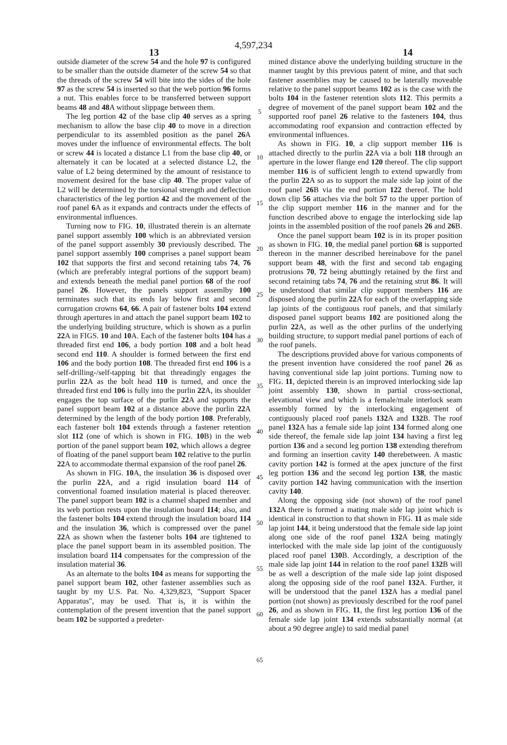4,597,234
13 14
outside diameter of the screw 54 and the hole 97 is configured to be smaller than the outside diameter of the screw 54 so that the threads of the screw 54 will bite into the sides of the hole 97 as the screw 54 is inserted so that the web portion 96 forms a nut. This enables force to be transferred between support beams 48 and 48 A without slippage between them.
The leg portion 42 of the base clip 40 serves as a spring mechanism to allow the base clip 40 to move in a direction perpendicular to its assembled position as the panel 26 A moves under the influence of environmental effects. The bolt or screw 44 is located a distance L1 from the base clip 40, or alternately it can be located at a selected distance L2, the value of L2 being determined by the amount of resistance to movement desired for the base clip 40. The proper value of L2 will be determined by the torsional strength and deflection characteristics of the leg portion 42 and the movement of the roof panel 6 A as it expands and contracts under the effects of environmental influences.
Turning now to FIG. 10, illustrated therein is an alternate panel support assembly 100 which is an abbreviated version of the panel support assembly 30 previously described. The panel support assembly 100 comprises a panel support beam 102 that supports the first and second retaining tabs 74, 76 (which are preferably integral portions of the support beam) and extends beneath the medial panel portion 68 of the roof panel 26. However, the panels support assemlby 100 terminates such that its ends lay below first and second corrugation crowns 64, 66. A pair of fastener bolts 104 extend through apertures in and attach the panel support beam 102 to the underlying building structure, which is shown as a purlin 22 A in FIGS. 10 and 10 A. Each of the fastener bolts 104 has a threaded first end 106, a body portion 108 and a bolt head second end 110. A shoulder is formed between the first end 106 and the body portion 108. The threaded first end 106 is a self-drilling-/self-tapping bit that threadingly engages the purlin 22 A as the bolt head 110 is turned, and once the threaded first end 106 is fully into the purlin 22 A, its shoulder engages the top surface of the purlin 22 A and supports the panel support beam 102 at a distance above the purlin 22 A determined by the length of the body portion 108. Preferably, each fastener bolt 104 extends through a fastener retention slot 112 (one of which is shown in FIG. 10 B) in the web portion of the panel support beam 102, which allows a degree of floating of the panel support beam 102 relative to the purlin 22 A to accommodate thermal expansion of the roof panel 26.
As shown in FIG. 10 A, the insulation 36 is disposed over the purlin 22 A, and a rigid insulation board 114 of conventional foamed insulation material is placed thereover. The panel support beam 102 is a channel shaped member and its web portion rests upon the insulation board 114; also, and the fastener bolts 104 extend through the insulation board 114 and the insulation 36, which is compressed over the panel 22 A as shown when the fastener bolts 104 are tightened to place the panel support beam in its assembled position. The insulation board 114 compensates for the compression of the insulation material 36.
As an alternate to the bolts 104 as means for supporting the panel support beam 102, other fastener assemblies such as taught by my U.S. Pat. No. 4,329,823, "Support Spacer Apparatus", may be used. That is, it is within the contemplation of the present invention that the panel support beam 102 be supported a predeter-
5
10
15
20
25
30
35
40
45
50
55
60
65
mined distance above the underlying building structure in the manner taught by this previous patent of mine, and that such fastener assemblies may be caused to be laterally moveable relative to the panel support beams 102 as is the case with the bolts 104 in the fastener retention slots 112. This permits a degree of movement of the panel support beam 102 and the supported roof panel 26 relative to the fasteners 104, thus accommodating roof expansion and contraction effected by environmental influences.
As shown in FIG. 10, a clip support member 116 is attached directly to the purlin 22 A via a bolt 118 through an aperture in the lower flange end 120 thereof. The clip support member 116 is of sufficient length to extend upwardly from the purlin 22 A so as to support the male side lap joint of the roof panel 26 B via the end portion 122 thereof. The hold down clip 56 attaches via the bolt 57 to the upper portion of the clip support member 116 in the manner and for the function described above to engage the interlocking side lap joints in the assembled position of the roof panels 26 and 26 B.
Once the panel support beam 102 is in its proper position as shown in FIG. 10, the medial panel portion 68 is supported thereon in the manner described hereinabove for the panel support beam 48, with the first and second tab engaging protrusions 70, 72 being abuttingly retained by the first and second retaining tabs 74, 76 and the retaining strut 86. It will be understood that similar clip support members 116 are disposed along the purlin 22 A for each of the overlapping side lap joints of the contiguous roof panels, and that similarly disposed panel support beams 102 are positioned along the purlin 22 A, as well as the other purlins of the underlying building structure, to support medial panel portions of each of the roof panels.
The descriptions provided above for various components of the present invention have considered the roof panel 26 as having conventional side lap joint portions. Turning now to FIG. 11, depicted therein is an improved interlocking side lap joint assembly 130, shown in partial cross-sectional, elevational view and which is a female/male interlock seam assembly formed by the interlocking engagement of contiguously placed roof panels 132 A and 132 B. The roof panel 132 A has a female side lap joint 134 formed along one side thereof, the female side lap joint 134 having a first leg portion 136 and a second leg portion 138 extending therefrom and forming an insertion cavity 140 therebetween. A mastic cavity portion 142 is formed at the apex juncture of the first leg portion 136 and the second leg portion 138, the mastic cavity portion 142 having communication with the insertion cavity 140.
Along the opposing side (not shown) of the roof panel 132 A there is formed a mating male side lap joint which is identical in construction to that shown in FIG. 11 as male side lap joint 144, it being understood that the female side lap joint along one side of the roof panel 132 A being matingly interlocked with the male side lap joint of the contiguously placed roof panel 130 B. Accordingly, a description of the male side lap joint 144 in relation to the roof panel 132 B will be as well a description of the male side lap joint disposed along the opposing side of the roof panel 132 A. Further, it will be understood that the panel 132 A has a medial panel portion (not shown) as previously described for the roof panel 26, and as shown in FIG. 11, the first leg portion 136 of the female side lap joint 134 extends substantially normal (at about a 90 degree angle) to said medial panel